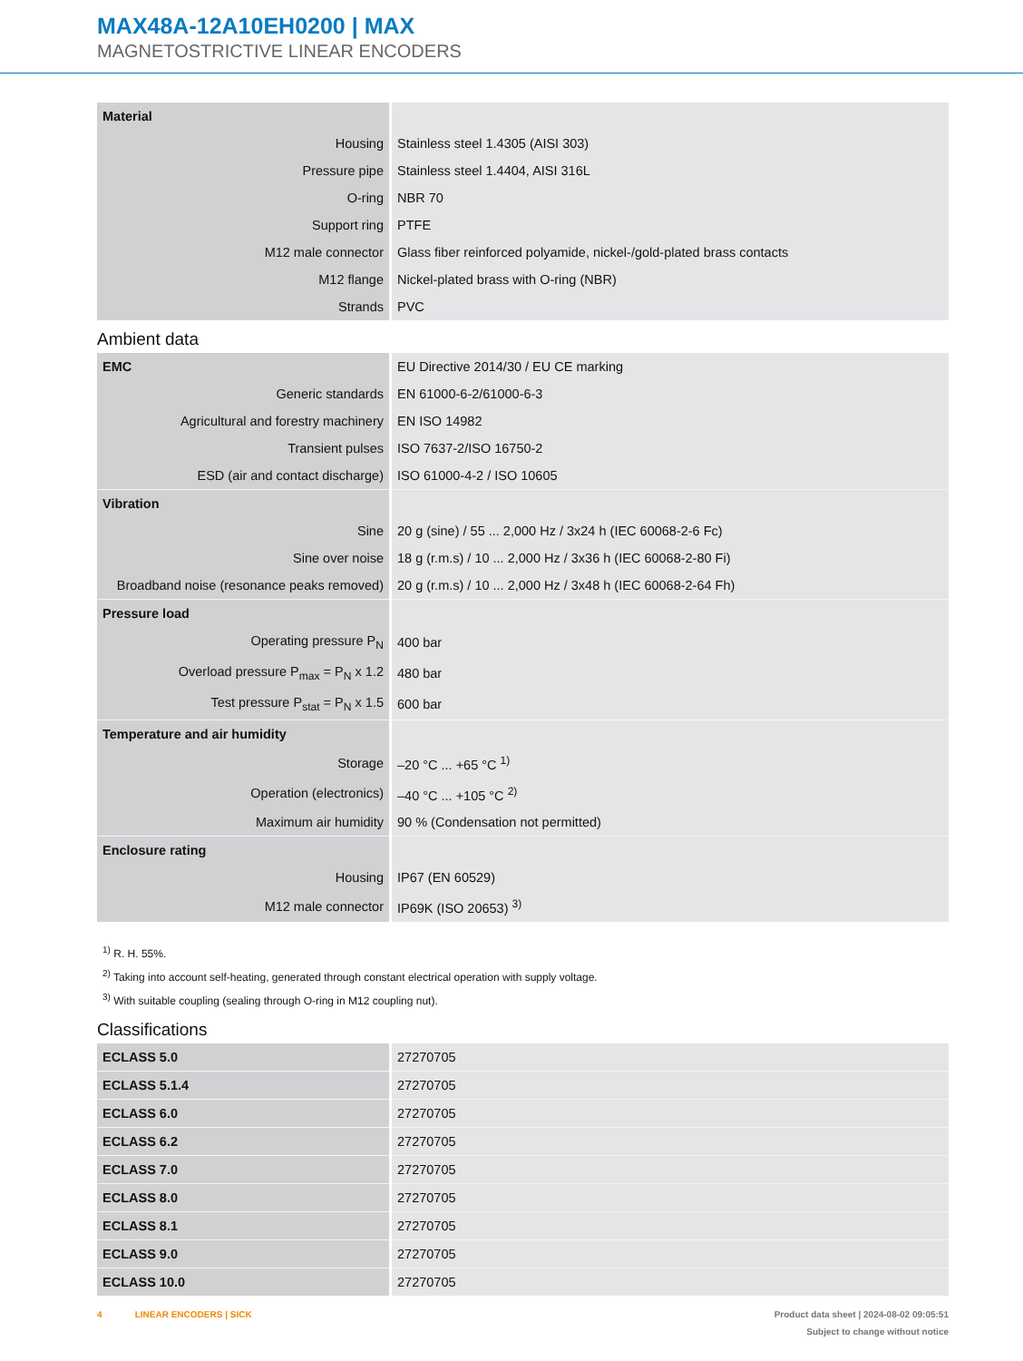MAX48A-12A10EH0200 | MAX
MAGNETOSTRICTIVE LINEAR ENCODERS
| Material | |
| Housing | Stainless steel 1.4305 (AISI 303) |
| Pressure pipe | Stainless steel 1.4404, AISI 316L |
| O-ring | NBR 70 |
| Support ring | PTFE |
| M12 male connector | Glass fiber reinforced polyamide, nickel-/gold-plated brass contacts |
| M12 flange | Nickel-plated brass with O-ring (NBR) |
| Strands | PVC |
Ambient data
| EMC | EU Directive 2014/30 / EU CE marking |
| Generic standards | EN 61000-6-2/61000-6-3 |
| Agricultural and forestry machinery | EN ISO 14982 |
| Transient pulses | ISO 7637-2/ISO 16750-2 |
| ESD (air and contact discharge) | ISO 61000-4-2 / ISO 10605 |
| Vibration | |
| Sine | 20 g (sine) / 55 ... 2,000 Hz / 3x24 h (IEC 60068-2-6 Fc) |
| Sine over noise | 18 g (r.m.s) / 10 ... 2,000 Hz / 3x36 h (IEC 60068-2-80 Fi) |
| Broadband noise (resonance peaks removed) | 20 g (r.m.s) / 10 ... 2,000 Hz / 3x48 h (IEC 60068-2-64 Fh) |
| Pressure load | |
| Operating pressure P<sub>N</sub> | 400 bar |
| Overload pressure P<sub>max</sub> = P<sub>N</sub> x 1.2 | 480 bar |
| Test pressure P<sub>stat</sub> = P<sub>N</sub> x 1.5 | 600 bar |
| Temperature and air humidity | |
| Storage | –20 °C ... +65 °C <sup>1)</sup> |
| Operation (electronics) | –40 °C ... +105 °C <sup>2)</sup> |
| Maximum air humidity | 90 % (Condensation not permitted) |
| Enclosure rating | |
| Housing | IP67 (EN 60529) |
| M12 male connector | IP69K (ISO 20653) <sup>3)</sup> |
<sup>1)</sup> R. H. 55%.
<sup>2)</sup> Taking into account self-heating, generated through constant electrical operation with supply voltage.
<sup>3)</sup> With suitable coupling (sealing through O-ring in M12 coupling nut).
Classifications
| ECLASS 5.0 | 27270705 |
| ECLASS 5.1.4 | 27270705 |
| ECLASS 6.0 | 27270705 |
| ECLASS 6.2 | 27270705 |
| ECLASS 7.0 | 27270705 |
| ECLASS 8.0 | 27270705 |
| ECLASS 8.1 | 27270705 |
| ECLASS 9.0 | 27270705 |
| ECLASS 10.0 | 27270705 |
4 LINEAR ENCODERS | SICK Product data sheet | 2024-08-02 09:05:51
Subject to change without notice